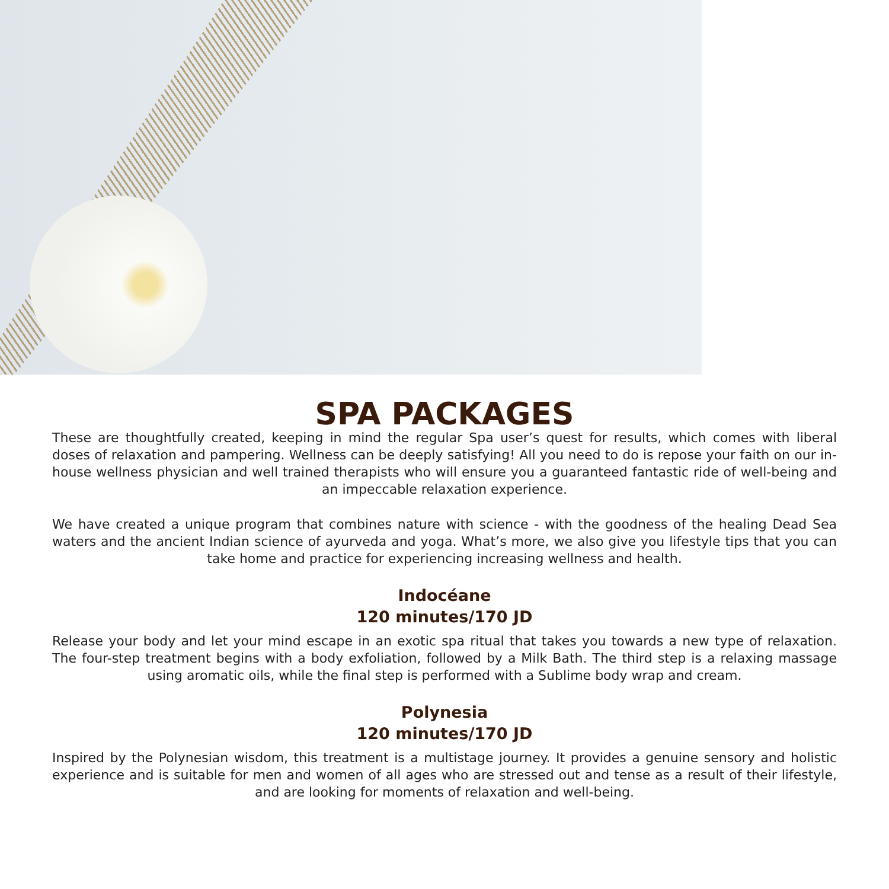SPA PACKAGES
These are thoughtfully created, keeping in mind the regular Spa user’s quest for results, which comes with liberal doses of relaxation and pampering. Wellness can be deeply satisfying! All you need to do is repose your faith on our in-house wellness physician and well trained therapists who will ensure you a guaranteed fantastic ride of well-being and an impeccable relaxation experience.
We have created a unique program that combines nature with science - with the goodness of the healing Dead Sea waters and the ancient Indian science of ayurveda and yoga. What’s more, we also give you lifestyle tips that you can take home and practice for experiencing increasing wellness and health.
Indocéane
120 minutes/170 JD
Release your body and let your mind escape in an exotic spa ritual that takes you towards a new type of relaxation. The four-step treatment begins with a body exfoliation, followed by a Milk Bath. The third step is a relaxing massage using aromatic oils, while the final step is performed with a Sublime body wrap and cream.
Polynesia
120 minutes/170 JD
Inspired by the Polynesian wisdom, this treatment is a multistage journey. It provides a genuine sensory and holistic experience and is suitable for men and women of all ages who are stressed out and tense as a result of their lifestyle, and are looking for moments of relaxation and well-being.